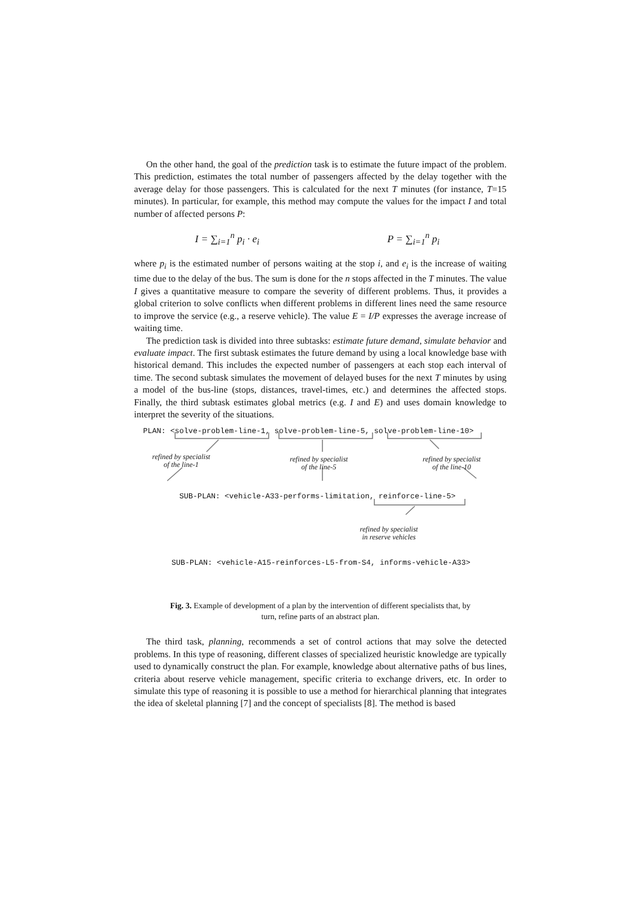On the other hand, the goal of the prediction task is to estimate the future impact of the problem. This prediction, estimates the total number of passengers affected by the delay together with the average delay for those passengers. This is calculated for the next T minutes (for instance, T=15 minutes). In particular, for example, this method may compute the values for the impact I and total number of affected persons P:
I = ∑<sub>i=1</sub><sup>n</sup> p<sub>i</sub> · e<sub>i</sub> P = ∑<sub>i=1</sub><sup>n</sup> p<sub>i</sub>
where p<sub>i</sub> is the estimated number of persons waiting at the stop i, and e<sub>i</sub> is the increase of waiting time due to the delay of the bus. The sum is done for the n stops affected in the T minutes. The value I gives a quantitative measure to compare the severity of different problems. Thus, it provides a global criterion to solve conflicts when different problems in different lines need the same resource to improve the service (e.g., a reserve vehicle). The value E = I/P expresses the average increase of waiting time.
The prediction task is divided into three subtasks: estimate future demand, simulate behavior and evaluate impact. The first subtask estimates the future demand by using a local knowledge base with historical demand. This includes the expected number of passengers at each stop each interval of time. The second subtask simulates the movement of delayed buses for the next T minutes by using a model of the bus-line (stops, distances, travel-times, etc.) and determines the affected stops. Finally, the third subtask estimates global metrics (e.g. I and E) and uses domain knowledge to interpret the severity of the situations.
PLAN: <solve-problem-line-1, solve-problem-line-5, solve-problem-line-10>
refined by specialist
of the line-1
refined by specialist
of the line-5
refined by specialist
of the line-10
SUB-PLAN: <vehicle-A33-performs-limitation, reinforce-line-5>
refined by specialist
in reserve vehicles
SUB-PLAN: <vehicle-A15-reinforces-L5-from-S4, informs-vehicle-A33>
Fig. 3. Example of development of a plan by the intervention of different specialists that, by turn, refine parts of an abstract plan.
The third task, planning, recommends a set of control actions that may solve the detected problems. In this type of reasoning, different classes of specialized heuristic knowledge are typically used to dynamically construct the plan. For example, knowledge about alternative paths of bus lines, criteria about reserve vehicle management, specific criteria to exchange drivers, etc. In order to simulate this type of reasoning it is possible to use a method for hierarchical planning that integrates the idea of skeletal planning [7] and the concept of specialists [8]. The method is based